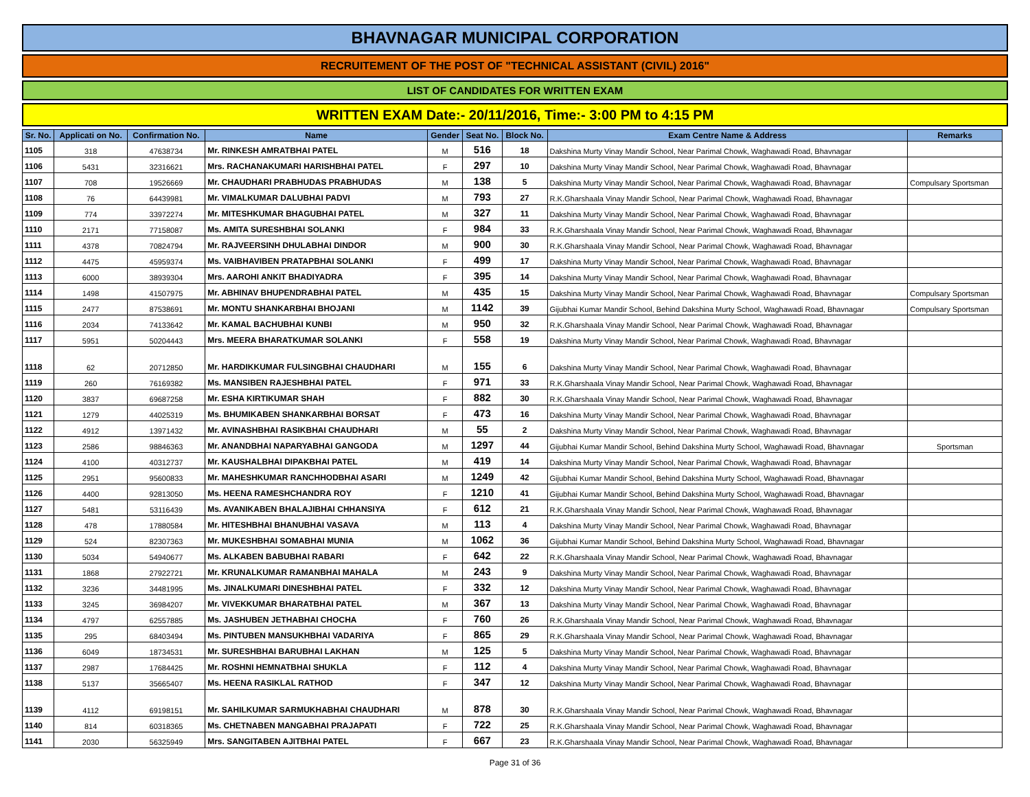BHAVNAGAR MUNICIPAL CORPORATION
RECRUITEMENT OF THE POST OF "TECHNICAL ASSISTANT (CIVIL) 2016"
LIST OF CANDIDATES FOR WRITTEN EXAM
WRITTEN EXAM Date:- 20/11/2016, Time:- 3:00 PM to 4:15 PM
| Sr. No. | Applicati on No. | Confirmation No. | Name | Gender | Seat No. | Block No. | Exam Centre Name & Address | Remarks |
| --- | --- | --- | --- | --- | --- | --- | --- | --- |
| 1105 | 318 | 47638734 | Mr. RINKESH AMRATBHAI PATEL | M | 516 | 18 | Dakshina Murty Vinay Mandir School, Near Parimal Chowk, Waghawadi Road, Bhavnagar | |
| 1106 | 5431 | 32316621 | Mrs. RACHANAKUMARI HARISHBHAI PATEL | F | 297 | 10 | Dakshina Murty Vinay Mandir School, Near Parimal Chowk, Waghawadi Road, Bhavnagar | |
| 1107 | 708 | 19526669 | Mr. CHAUDHARI PRABHUDAS PRABHUDAS | M | 138 | 5 | Dakshina Murty Vinay Mandir School, Near Parimal Chowk, Waghawadi Road, Bhavnagar | Compulsary Sportsman |
| 1108 | 76 | 64439981 | Mr. VIMALKUMAR DALUBHAI PADVI | M | 793 | 27 | R.K.Gharshaala Vinay Mandir School, Near Parimal Chowk, Waghawadi Road, Bhavnagar | |
| 1109 | 774 | 33972274 | Mr. MITESHKUMAR BHAGUBHAI PATEL | M | 327 | 11 | Dakshina Murty Vinay Mandir School, Near Parimal Chowk, Waghawadi Road, Bhavnagar | |
| 1110 | 2171 | 77158087 | Ms. AMITA SURESHBHAI SOLANKI | F | 984 | 33 | R.K.Gharshaala Vinay Mandir School, Near Parimal Chowk, Waghawadi Road, Bhavnagar | |
| 1111 | 4378 | 70824794 | Mr. RAJVEERSINH DHULABHAI DINDOR | M | 900 | 30 | R.K.Gharshaala Vinay Mandir School, Near Parimal Chowk, Waghawadi Road, Bhavnagar | |
| 1112 | 4475 | 45959374 | Ms. VAIBHAVIBEN PRATAPBHAI SOLANKI | F | 499 | 17 | Dakshina Murty Vinay Mandir School, Near Parimal Chowk, Waghawadi Road, Bhavnagar | |
| 1113 | 6000 | 38939304 | Mrs. AAROHI ANKIT BHADIYADRA | F | 395 | 14 | Dakshina Murty Vinay Mandir School, Near Parimal Chowk, Waghawadi Road, Bhavnagar | |
| 1114 | 1498 | 41507975 | Mr. ABHINAV BHUPENDRABHAI PATEL | M | 435 | 15 | Dakshina Murty Vinay Mandir School, Near Parimal Chowk, Waghawadi Road, Bhavnagar | Compulsary Sportsman |
| 1115 | 2477 | 87538691 | Mr. MONTU SHANKARBHAI BHOJANI | M | 1142 | 39 | Gijubhai Kumar Mandir School, Behind Dakshina Murty School, Waghawadi Road, Bhavnagar | Compulsary Sportsman |
| 1116 | 2034 | 74133642 | Mr. KAMAL BACHUBHAI KUNBI | M | 950 | 32 | R.K.Gharshaala Vinay Mandir School, Near Parimal Chowk, Waghawadi Road, Bhavnagar | |
| 1117 | 5951 | 50204443 | Mrs. MEERA BHARATKUMAR SOLANKI | F | 558 | 19 | Dakshina Murty Vinay Mandir School, Near Parimal Chowk, Waghawadi Road, Bhavnagar | |
| 1118 | 62 | 20712850 | Mr. HARDIKKUMAR FULSINGBHAI CHAUDHARI | M | 155 | 6 | Dakshina Murty Vinay Mandir School, Near Parimal Chowk, Waghawadi Road, Bhavnagar | |
| 1119 | 260 | 76169382 | Ms. MANSIBEN RAJESHBHAI PATEL | F | 971 | 33 | R.K.Gharshaala Vinay Mandir School, Near Parimal Chowk, Waghawadi Road, Bhavnagar | |
| 1120 | 3837 | 69687258 | Mr. ESHA KIRTIKUMAR SHAH | F | 882 | 30 | R.K.Gharshaala Vinay Mandir School, Near Parimal Chowk, Waghawadi Road, Bhavnagar | |
| 1121 | 1279 | 44025319 | Ms. BHUMIKABEN SHANKARBHAI BORSAT | F | 473 | 16 | Dakshina Murty Vinay Mandir School, Near Parimal Chowk, Waghawadi Road, Bhavnagar | |
| 1122 | 4912 | 13971432 | Mr. AVINASHBHAI RASIKBHAI CHAUDHARI | M | 55 | 2 | Dakshina Murty Vinay Mandir School, Near Parimal Chowk, Waghawadi Road, Bhavnagar | |
| 1123 | 2586 | 98846363 | Mr. ANANDBHAI NAPARYABHAI GANGODA | M | 1297 | 44 | Gijubhai Kumar Mandir School, Behind Dakshina Murty School, Waghawadi Road, Bhavnagar | Sportsman |
| 1124 | 4100 | 40312737 | Mr. KAUSHALBHAI DIPAKBHAI PATEL | M | 419 | 14 | Dakshina Murty Vinay Mandir School, Near Parimal Chowk, Waghawadi Road, Bhavnagar | |
| 1125 | 2951 | 95600833 | Mr. MAHESHKUMAR RANCHHODBHAI ASARI | M | 1249 | 42 | Gijubhai Kumar Mandir School, Behind Dakshina Murty School, Waghawadi Road, Bhavnagar | |
| 1126 | 4400 | 92813050 | Ms. HEENA RAMESHCHANDRA ROY | F | 1210 | 41 | Gijubhai Kumar Mandir School, Behind Dakshina Murty School, Waghawadi Road, Bhavnagar | |
| 1127 | 5481 | 53116439 | Ms. AVANIKABEN BHALAJIBHAI CHHANSIYA | F | 612 | 21 | R.K.Gharshaala Vinay Mandir School, Near Parimal Chowk, Waghawadi Road, Bhavnagar | |
| 1128 | 478 | 17880584 | Mr. HITESHBHAI BHANUBHAI VASAVA | M | 113 | 4 | Dakshina Murty Vinay Mandir School, Near Parimal Chowk, Waghawadi Road, Bhavnagar | |
| 1129 | 524 | 82307363 | Mr. MUKESHBHAI SOMABHAI MUNIA | M | 1062 | 36 | Gijubhai Kumar Mandir School, Behind Dakshina Murty School, Waghawadi Road, Bhavnagar | |
| 1130 | 5034 | 54940677 | Ms. ALKABEN BABUBHAI RABARI | F | 642 | 22 | R.K.Gharshaala Vinay Mandir School, Near Parimal Chowk, Waghawadi Road, Bhavnagar | |
| 1131 | 1868 | 27922721 | Mr. KRUNALKUMAR RAMANBHAI MAHALA | M | 243 | 9 | Dakshina Murty Vinay Mandir School, Near Parimal Chowk, Waghawadi Road, Bhavnagar | |
| 1132 | 3236 | 34481995 | Ms. JINALKUMARI DINESHBHAI PATEL | F | 332 | 12 | Dakshina Murty Vinay Mandir School, Near Parimal Chowk, Waghawadi Road, Bhavnagar | |
| 1133 | 3245 | 36984207 | Mr. VIVEKKUMAR BHARATBHAI PATEL | M | 367 | 13 | Dakshina Murty Vinay Mandir School, Near Parimal Chowk, Waghawadi Road, Bhavnagar | |
| 1134 | 4797 | 62557885 | Ms. JASHUBEN JETHABHAI CHOCHA | F | 760 | 26 | R.K.Gharshaala Vinay Mandir School, Near Parimal Chowk, Waghawadi Road, Bhavnagar | |
| 1135 | 295 | 68403494 | Ms. PINTUBEN MANSUKHBHAI VADARIYA | F | 865 | 29 | R.K.Gharshaala Vinay Mandir School, Near Parimal Chowk, Waghawadi Road, Bhavnagar | |
| 1136 | 6049 | 18734531 | Mr. SURESHBHAI BARUBHAI LAKHAN | M | 125 | 5 | Dakshina Murty Vinay Mandir School, Near Parimal Chowk, Waghawadi Road, Bhavnagar | |
| 1137 | 2987 | 17684425 | Mr. ROSHNI HEMNATBHAI SHUKLA | F | 112 | 4 | Dakshina Murty Vinay Mandir School, Near Parimal Chowk, Waghawadi Road, Bhavnagar | |
| 1138 | 5137 | 35665407 | Ms. HEENA RASIKLAL RATHOD | F | 347 | 12 | Dakshina Murty Vinay Mandir School, Near Parimal Chowk, Waghawadi Road, Bhavnagar | |
| 1139 | 4112 | 69198151 | Mr. SAHILKUMAR SARMUKHABHAI CHAUDHARI | M | 878 | 30 | R.K.Gharshaala Vinay Mandir School, Near Parimal Chowk, Waghawadi Road, Bhavnagar | |
| 1140 | 814 | 60318365 | Ms. CHETNABEN MANGABHAI PRAJAPATI | F | 722 | 25 | R.K.Gharshaala Vinay Mandir School, Near Parimal Chowk, Waghawadi Road, Bhavnagar | |
| 1141 | 2030 | 56325949 | Mrs. SANGITABEN AJITBHAI PATEL | F | 667 | 23 | R.K.Gharshaala Vinay Mandir School, Near Parimal Chowk, Waghawadi Road, Bhavnagar | |
Page 31 of 36